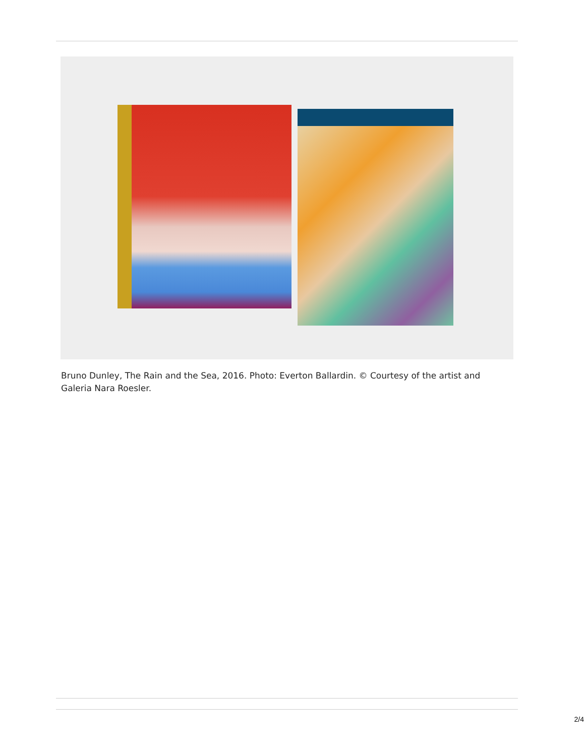Bruno Dunley, The Rain and the Sea, 2016. Photo: Everton Ballardin. © Courtesy of the artist and Galeria Nara Roesler.
2/4